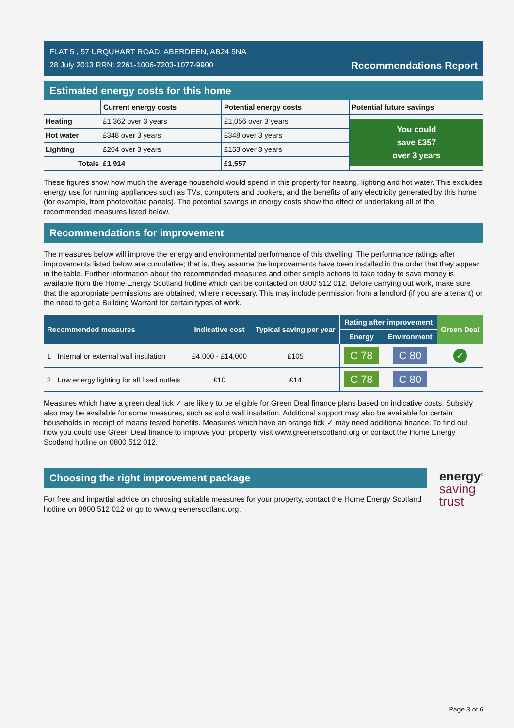FLAT 5 , 57 URQUHART ROAD, ABERDEEN, AB24 5NA
28 July 2013 RRN: 2261-1006-7203-1077-9900
Recommendations Report
Estimated energy costs for this home
| | Current energy costs | Potential energy costs | Potential future savings |
| --- | --- | --- | --- |
| Heating | £1,362 over 3 years | £1,056 over 3 years | You could save £357 over 3 years |
| Hot water | £348 over 3 years | £348 over 3 years | |
| Lighting | £204 over 3 years | £153 over 3 years | |
| Totals | £1,914 | £1,557 | |
These figures show how much the average household would spend in this property for heating, lighting and hot water. This excludes energy use for running appliances such as TVs, computers and cookers, and the benefits of any electricity generated by this home (for example, from photovoltaic panels). The potential savings in energy costs show the effect of undertaking all of the recommended measures listed below.
Recommendations for improvement
The measures below will improve the energy and environmental performance of this dwelling. The performance ratings after improvements listed below are cumulative; that is, they assume the improvements have been installed in the order that they appear in the table. Further information about the recommended measures and other simple actions to take today to save money is available from the Home Energy Scotland hotline which can be contacted on 0800 512 012. Before carrying out work, make sure that the appropriate permissions are obtained, where necessary. This may include permission from a landlord (if you are a tenant) or the need to get a Building Warrant for certain types of work.
| Recommended measures | | Indicative cost | Typical saving per year | Rating after improvement | | Green Deal |
| --- | --- | --- | --- | --- | --- | --- |
| | | | | Energy | Environment | |
| 1 | Internal or external wall insulation | £4,000 - £14,000 | £105 | C 78 | C 80 | ✓ |
| 2 | Low energy lighting for all fixed outlets | £10 | £14 | C 78 | C 80 | |
Measures which have a green deal tick ✓ are likely to be eligible for Green Deal finance plans based on indicative costs. Subsidy also may be available for some measures, such as solid wall insulation. Additional support may also be available for certain households in receipt of means tested benefits. Measures which have an orange tick ✓ may need additional finance. To find out how you could use Green Deal finance to improve your property, visit www.greenerscotland.org or contact the Home Energy Scotland hotline on 0800 512 012.
Choosing the right improvement package
For free and impartial advice on choosing suitable measures for your property, contact the Home Energy Scotland hotline on 0800 512 012 or go to www.greenerscotland.org.
energy<sup>®</sup>
saving
trust
Page 3 of 6